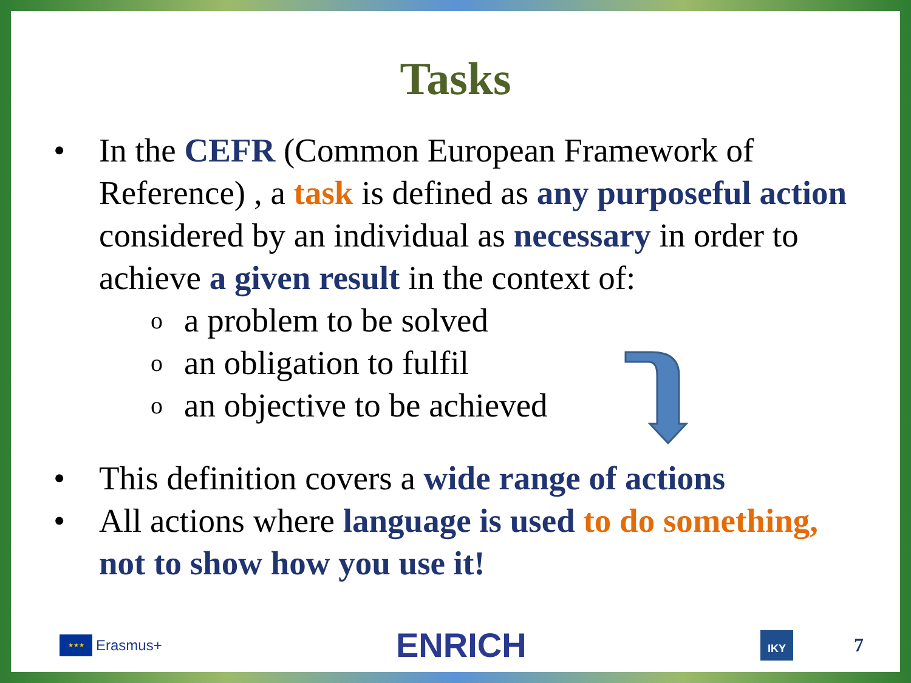Tasks
• In the CEFR (Common European Framework of Reference) , a task is defined as any purposeful action considered by an individual as necessary in order to achieve a given result in the context of:
oa problem to be solved
oan obligation to fulfil
oan objective to be achieved
• This definition covers a wide range of actions
• All actions where language is used to do something, not to show how you use it!
★★★
Erasmus+
ENRICH
IKY
7